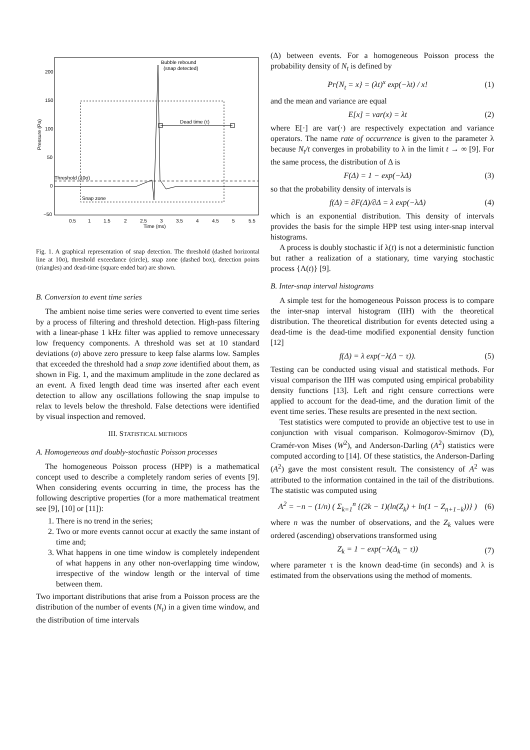200
150
100
50
0
−50
0.5
1
1.5
2
2.5
3
3.5
4
4.5
5
5.5
Time (ms)
Pressure (Pa)
Bubble rebound
(snap detected)
Dead time (τ)
Threshold (10σ)
Snap zone
Fig. 1. A graphical representation of snap detection. The threshold (dashed horizontal line at 10σ), threshold exceedance (circle), snap zone (dashed box), detection points (triangles) and dead-time (square ended bar) are shown.
B. Conversion to event time series
The ambient noise time series were converted to event time series by a process of filtering and threshold detection. High-pass filtering with a linear-phase 1 kHz filter was applied to remove unnecessary low frequency components. A threshold was set at 10 standard deviations (σ) above zero pressure to keep false alarms low. Samples that exceeded the threshold had a snap zone identified about them, as shown in Fig. 1, and the maximum amplitude in the zone declared as an event. A fixed length dead time was inserted after each event detection to allow any oscillations following the snap impulse to relax to levels below the threshold. False detections were identified by visual inspection and removed.
III. STATISTICAL METHODS
A. Homogeneous and doubly-stochastic Poisson processes
The homogeneous Poisson process (HPP) is a mathematical concept used to describe a completely random series of events [9]. When considering events occurring in time, the process has the following descriptive properties (for a more mathematical treatment see [9], [10] or [11]):
1. There is no trend in the series;
2. Two or more events cannot occur at exactly the same instant of time and;
3. What happens in one time window is completely independent of what happens in any other non-overlapping time window, irrespective of the window length or the interval of time between them.
Two important distributions that arise from a Poisson process are the distribution of the number of events (N<sub>t</sub>) in a given time window, and the distribution of time intervals
(Δ) between events. For a homogeneous Poisson process the probability density of N<sub>t</sub> is defined by
Pr{N<sub>t</sub> = x} = (λt)<sup>x</sup> exp(−λt) / x! (1)
and the mean and variance are equal
E[x] = var(x) = λt (2)
where E[·] are var(·) are respectively expectation and variance operators. The name rate of occurrence is given to the parameter λ because N<sub>t</sub>/t converges in probability to λ in the limit t → ∞ [9]. For the same process, the distribution of Δ is
F(Δ) = 1 − exp(−λΔ) (3)
so that the probability density of intervals is
f(Δ) = ∂F(Δ)/∂Δ = λ exp(−λΔ) (4)
which is an exponential distribution. This density of intervals provides the basis for the simple HPP test using inter-snap interval histograms.
A process is doubly stochastic if λ(t) is not a deterministic function but rather a realization of a stationary, time varying stochastic process {Λ(t)} [9].
B. Inter-snap interval histograms
A simple test for the homogeneous Poisson process is to compare the inter-snap interval histogram (IIH) with the theoretical distribution. The theoretical distribution for events detected using a dead-time is the dead-time modified exponential density function [12]
f(Δ) = λ exp(−λ(Δ − τ)). (5)
Testing can be conducted using visual and statistical methods. For visual comparison the IIH was computed using empirical probability density functions [13]. Left and right censure corrections were applied to account for the dead-time, and the duration limit of the event time series. These results are presented in the next section.
Test statistics were computed to provide an objective test to use in conjunction with visual comparison. Kolmogorov-Smirnov (D), Cramér-von Mises (W<sup>2</sup>), and Anderson-Darling (A<sup>2</sup>) statistics were computed according to [14]. Of these statistics, the Anderson-Darling (A<sup>2</sup>) gave the most consistent result. The consistency of A<sup>2</sup> was attributed to the information contained in the tail of the distributions. The statistic was computed using
A<sup>2</sup> = −n − (1/n) ( Σ<sub>k=1</sub><sup>n</sup> {(2k − 1)(ln(Z<sub>k</sub>) + ln(1 − Z<sub>n+1−k</sub>))} ) (6)
where n was the number of observations, and the Z<sub>k</sub> values were ordered (ascending) observations transformed using
Z<sub>k</sub> = 1 − exp(−λ(Δ<sub>k</sub> − τ)) (7)
where parameter τ is the known dead-time (in seconds) and λ is estimated from the observations using the method of moments.